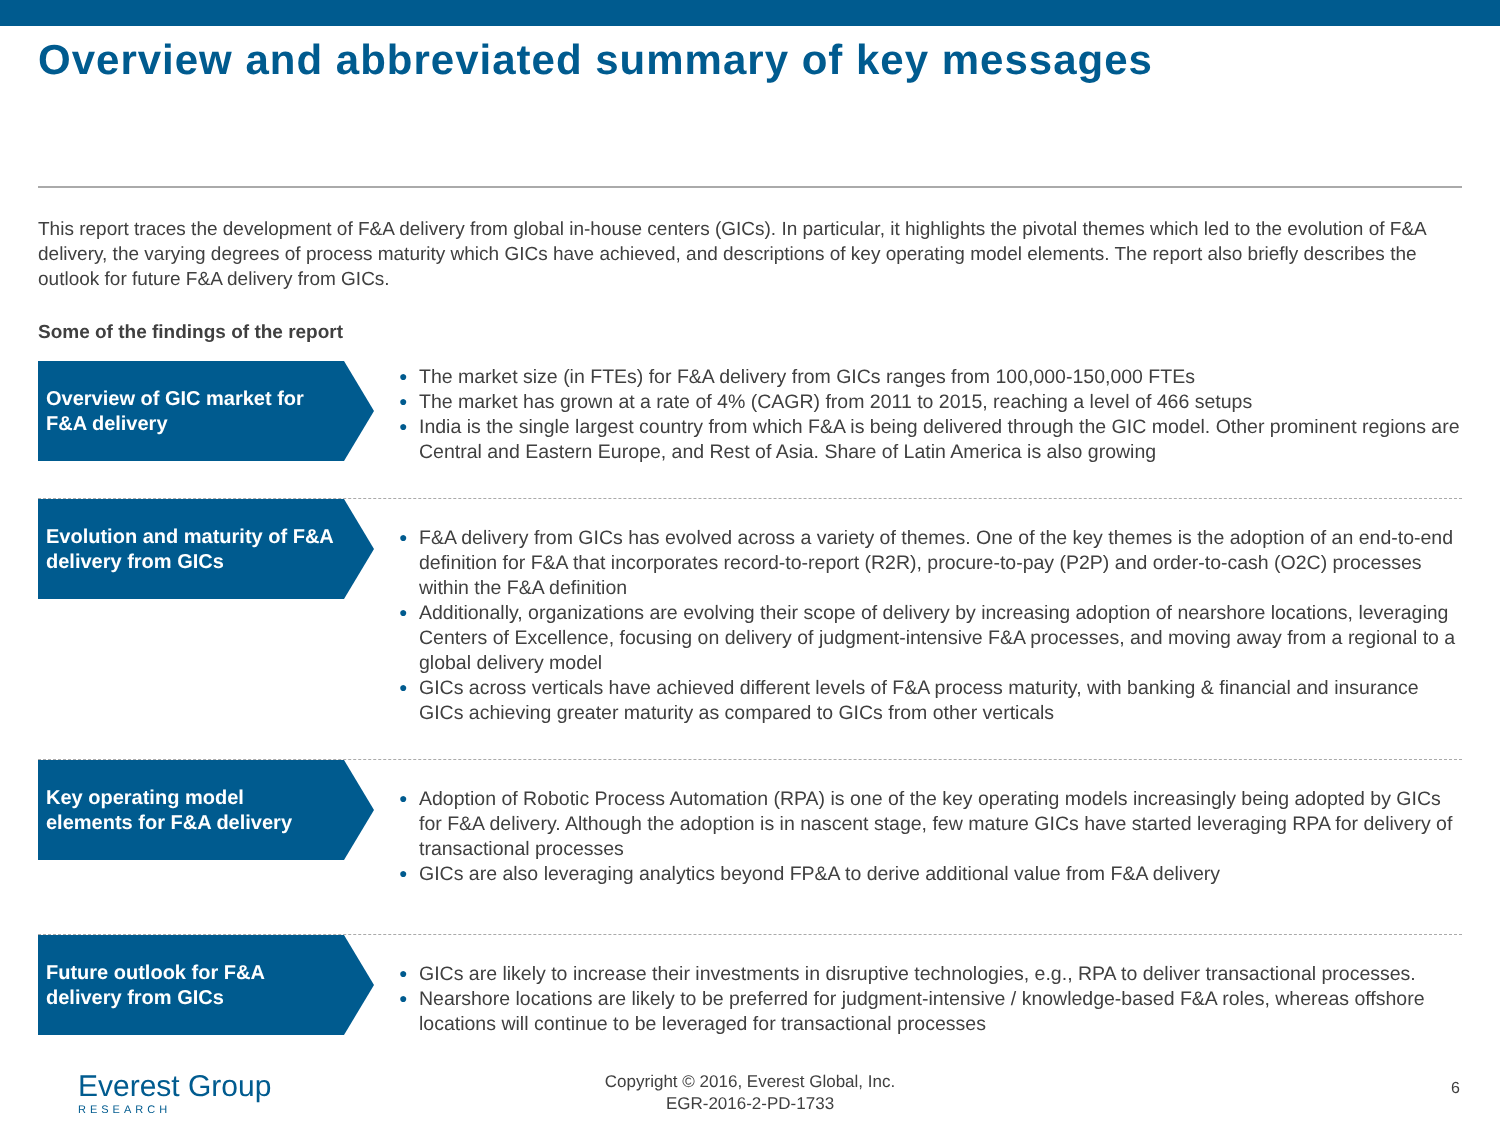Overview and abbreviated summary of key messages
This report traces the development of F&A delivery from global in-house centers (GICs). In particular, it highlights the pivotal themes which led to the evolution of F&A delivery, the varying degrees of process maturity which GICs have achieved, and descriptions of key operating model elements. The report also briefly describes the outlook for future F&A delivery from GICs.
Some of the findings of the report
Overview of GIC market for F&A delivery
● The market size (in FTEs) for F&A delivery from GICs ranges from 100,000-150,000 FTEs
● The market has grown at a rate of 4% (CAGR) from 2011 to 2015, reaching a level of 466 setups
● India is the single largest country from which F&A is being delivered through the GIC model. Other prominent regions are Central and Eastern Europe, and Rest of Asia. Share of Latin America is also growing
Evolution and maturity of F&A delivery from GICs
● F&A delivery from GICs has evolved across a variety of themes. One of the key themes is the adoption of an end-to-end definition for F&A that incorporates record-to-report (R2R), procure-to-pay (P2P) and order-to-cash (O2C) processes within the F&A definition
● Additionally, organizations are evolving their scope of delivery by increasing adoption of nearshore locations, leveraging Centers of Excellence, focusing on delivery of judgment-intensive F&A processes, and moving away from a regional to a global delivery model
● GICs across verticals have achieved different levels of F&A process maturity, with banking & financial and insurance GICs achieving greater maturity as compared to GICs from other verticals
Key operating model elements for F&A delivery
● Adoption of Robotic Process Automation (RPA) is one of the key operating models increasingly being adopted by GICs for F&A delivery. Although the adoption is in nascent stage, few mature GICs have started leveraging RPA for delivery of transactional processes
● GICs are also leveraging analytics beyond FP&A to derive additional value from F&A delivery
Future outlook for F&A delivery from GICs
● GICs are likely to increase their investments in disruptive technologies, e.g., RPA to deliver transactional processes.
● Nearshore locations are likely to be preferred for judgment-intensive / knowledge-based F&A roles, whereas offshore locations will continue to be leveraged for transactional processes
Everest Group
RESEARCH
Copyright © 2016, Everest Global, Inc.
EGR-2016-2-PD-1733
6